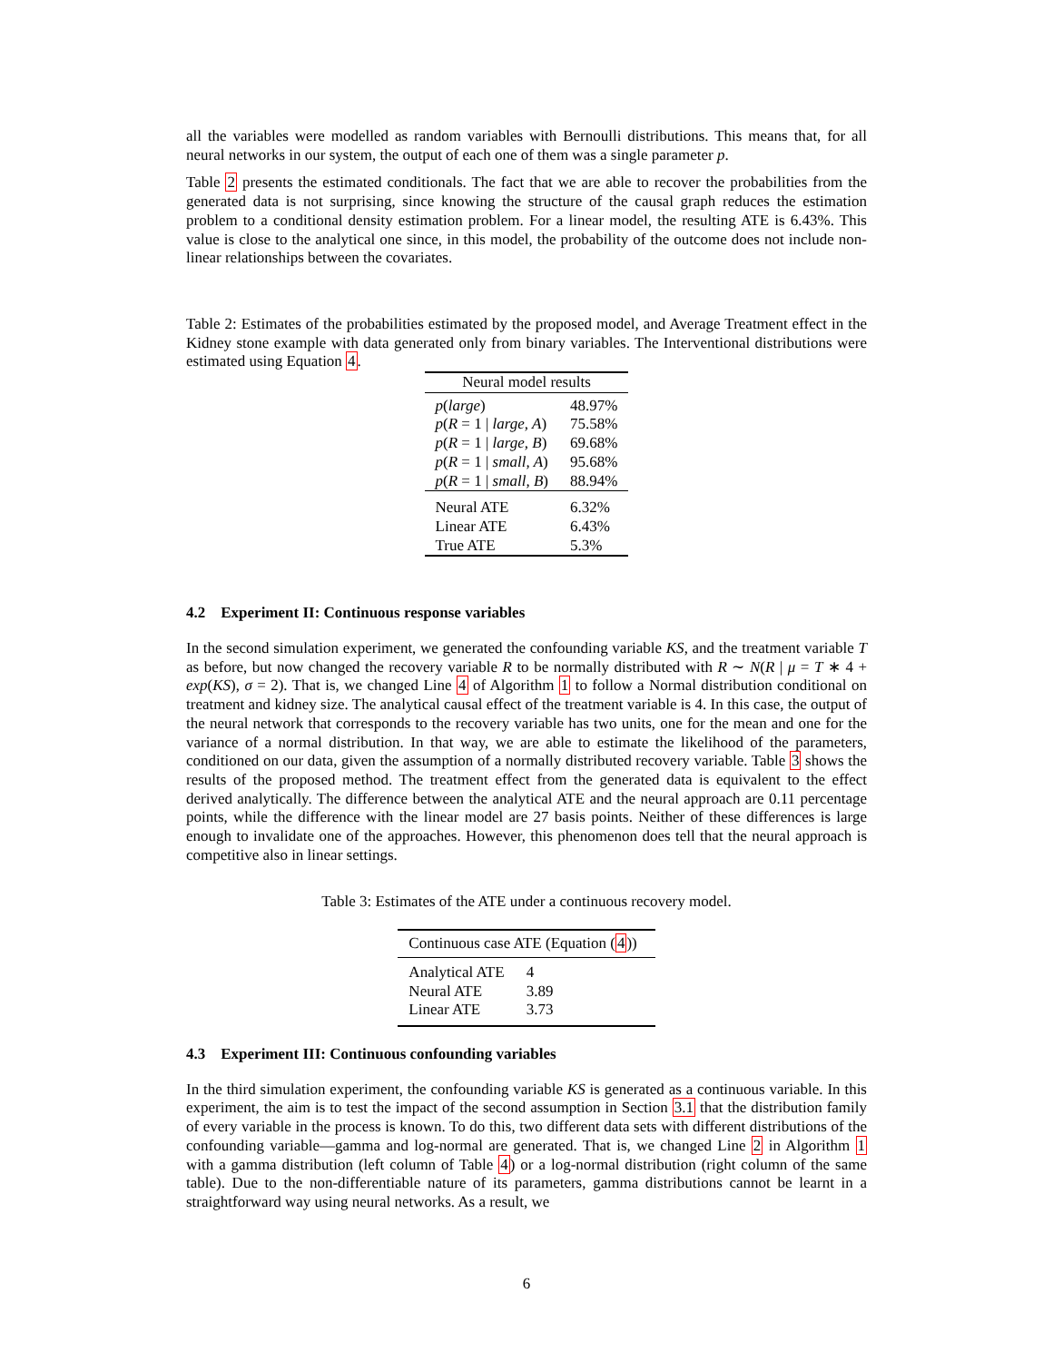all the variables were modelled as random variables with Bernoulli distributions. This means that, for all neural networks in our system, the output of each one of them was a single parameter p.
Table 2 presents the estimated conditionals. The fact that we are able to recover the probabilities from the generated data is not surprising, since knowing the structure of the causal graph reduces the estimation problem to a conditional density estimation problem. For a linear model, the resulting ATE is 6.43%. This value is close to the analytical one since, in this model, the probability of the outcome does not include non-linear relationships between the covariates.
Table 2: Estimates of the probabilities estimated by the proposed model, and Average Treatment effect in the Kidney stone example with data generated only from binary variables. The Interventional distributions were estimated using Equation 4.
| Neural model results | |
| --- | --- |
| p ( large ) | 48.97% |
| p ( R = 1 / large, A ) | 75.58% |
| p ( R = 1 / large, B ) | 69.68% |
| p ( R = 1 / small, A ) | 95.68% |
| p ( R = 1 / small, B ) | 88.94% |
| Neural ATE | 6.32% |
| Linear ATE | 6.43% |
| True ATE | 5.3% |
4.2 Experiment II: Continuous response variables
In the second simulation experiment, we generated the confounding variable KS, and the treatment variable T as before, but now changed the recovery variable R to be normally distributed with R ∼ N(R | μ = T ∗ 4 + exp(KS), σ = 2). That is, we changed Line 4 of Algorithm 1 to follow a Normal distribution conditional on treatment and kidney size. The analytical causal effect of the treatment variable is 4. In this case, the output of the neural network that corresponds to the recovery variable has two units, one for the mean and one for the variance of a normal distribution. In that way, we are able to estimate the likelihood of the parameters, conditioned on our data, given the assumption of a normally distributed recovery variable. Table 3 shows the results of the proposed method. The treatment effect from the generated data is equivalent to the effect derived analytically. The difference between the analytical ATE and the neural approach are 0.11 percentage points, while the difference with the linear model are 27 basis points. Neither of these differences is large enough to invalidate one of the approaches. However, this phenomenon does tell that the neural approach is competitive also in linear settings.
Table 3: Estimates of the ATE under a continuous recovery model.
| Continuous case ATE (Equation ( 4 )) | |
| --- | --- |
| Analytical ATE | 4 |
| Neural ATE | 3.89 |
| Linear ATE | 3.73 |
4.3 Experiment III: Continuous confounding variables
In the third simulation experiment, the confounding variable KS is generated as a continuous variable. In this experiment, the aim is to test the impact of the second assumption in Section 3.1 that the distribution family of every variable in the process is known. To do this, two different data sets with different distributions of the confounding variable—gamma and log-normal are generated. That is, we changed Line 2 in Algorithm 1 with a gamma distribution (left column of Table 4) or a log-normal distribution (right column of the same table). Due to the non-differentiable nature of its parameters, gamma distributions cannot be learnt in a straightforward way using neural networks. As a result, we
6